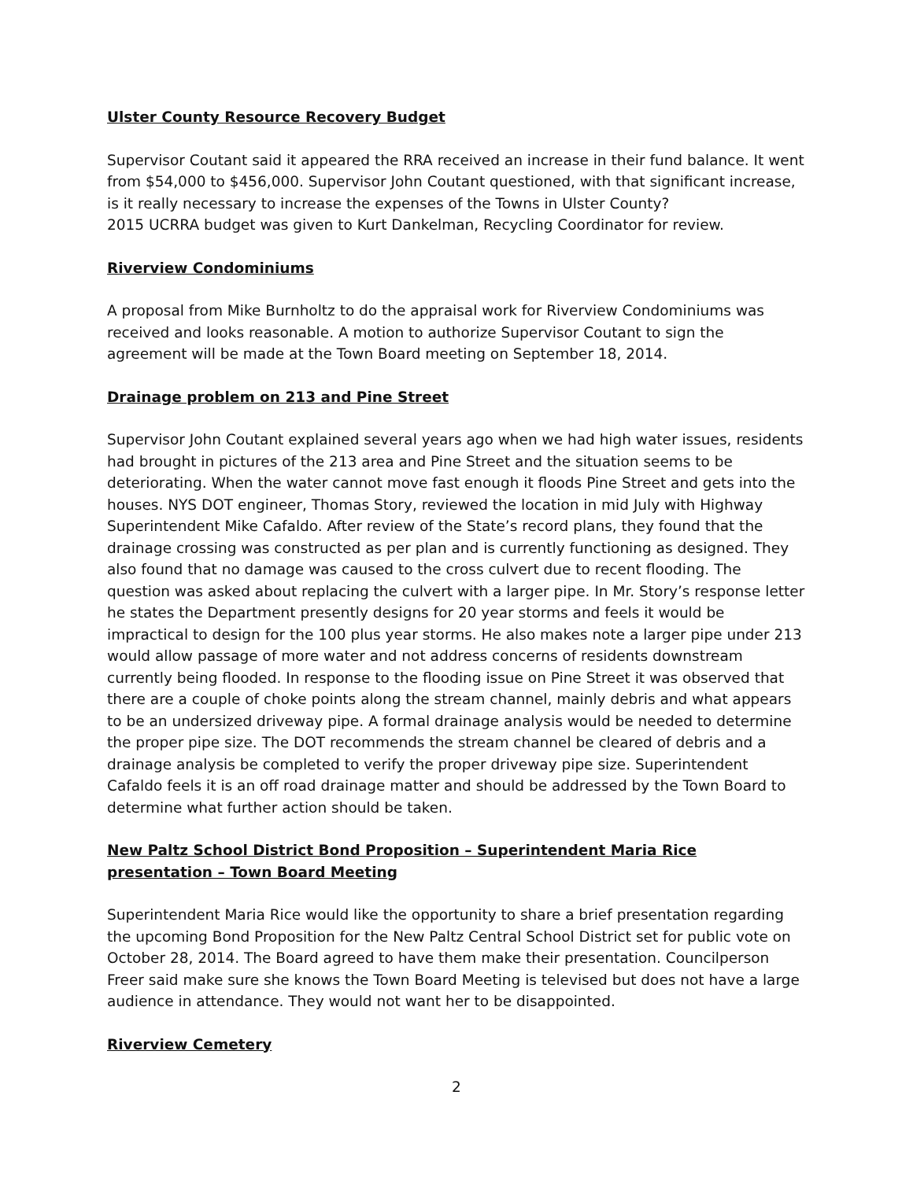Ulster County Resource Recovery Budget
Supervisor Coutant said it appeared the RRA received an increase in their fund balance. It went from $54,000 to $456,000. Supervisor John Coutant questioned, with that significant increase, is it really necessary to increase the expenses of the Towns in Ulster County?
2015 UCRRA budget was given to Kurt Dankelman, Recycling Coordinator for review.
Riverview Condominiums
A proposal from Mike Burnholtz to do the appraisal work for Riverview Condominiums was received and looks reasonable. A motion to authorize Supervisor Coutant to sign the agreement will be made at the Town Board meeting on September 18, 2014.
Drainage problem on 213 and Pine Street
Supervisor John Coutant explained several years ago when we had high water issues, residents had brought in pictures of the 213 area and Pine Street and the situation seems to be deteriorating. When the water cannot move fast enough it floods Pine Street and gets into the houses. NYS DOT engineer, Thomas Story, reviewed the location in mid July with Highway Superintendent Mike Cafaldo. After review of the State’s record plans, they found that the drainage crossing was constructed as per plan and is currently functioning as designed. They also found that no damage was caused to the cross culvert due to recent flooding. The question was asked about replacing the culvert with a larger pipe. In Mr. Story’s response letter he states the Department presently designs for 20 year storms and feels it would be impractical to design for the 100 plus year storms. He also makes note a larger pipe under 213 would allow passage of more water and not address concerns of residents downstream currently being flooded. In response to the flooding issue on Pine Street it was observed that there are a couple of choke points along the stream channel, mainly debris and what appears to be an undersized driveway pipe. A formal drainage analysis would be needed to determine the proper pipe size. The DOT recommends the stream channel be cleared of debris and a drainage analysis be completed to verify the proper driveway pipe size. Superintendent Cafaldo feels it is an off road drainage matter and should be addressed by the Town Board to determine what further action should be taken.
New Paltz School District Bond Proposition – Superintendent Maria Rice presentation – Town Board Meeting
Superintendent Maria Rice would like the opportunity to share a brief presentation regarding the upcoming Bond Proposition for the New Paltz Central School District set for public vote on October 28, 2014. The Board agreed to have them make their presentation. Councilperson Freer said make sure she knows the Town Board Meeting is televised but does not have a large audience in attendance. They would not want her to be disappointed.
Riverview Cemetery
2